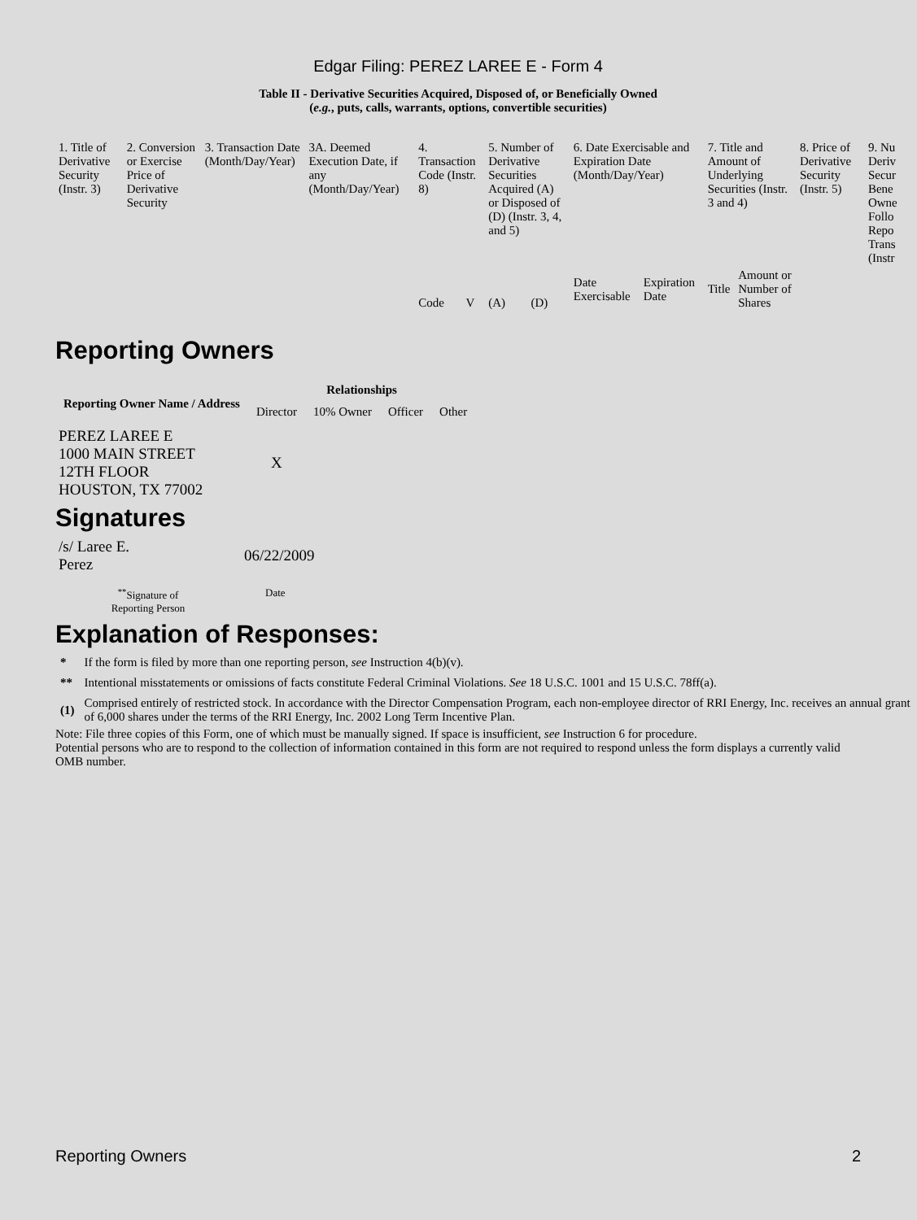Edgar Filing: PEREZ LAREE E - Form 4
Table II - Derivative Securities Acquired, Disposed of, or Beneficially Owned
(e.g., puts, calls, warrants, options, convertible securities)
| 1. Title of Derivative Security (Instr. 3) | 2. Conversion or Exercise Price of Derivative Security | 3. Transaction Date (Month/Day/Year) | 3A. Deemed Execution Date, if any (Month/Day/Year) | 4. Transaction Code (Instr. 8) | | 5. Number of Derivative Securities Acquired (A) or Disposed of (D) (Instr. 3, 4, and 5) | | 6. Date Exercisable and Expiration Date (Month/Day/Year) | | 7. Title and Amount of Underlying Securities (Instr. 3 and 4) | | 8. Price of Derivative Security (Instr. 5) | 9. Nu Deriv Secur Bene Owne Follo Repo Trans (Instr |
| | | | | Code | V | (A) | (D) | Date Exercisable | Expiration Date | Title | Amount or Number of Shares | | |
Reporting Owners
| Reporting Owner Name / Address | Relationships | | | |
| --- | --- | --- | --- | --- |
| | Director | 10% Owner | Officer | Other |
| PEREZ LAREE E 1000 MAIN STREET 12TH FLOOR HOUSTON, TX 77002 | X | | | |
Signatures
| /s/ Laree E. Perez | 06/22/2009 |
| <sup>**</sup> Signature of Reporting Person | Date |
Explanation of Responses:
| * | If the form is filed by more than one reporting person, see Instruction 4(b)(v). |
| ** | Intentional misstatements or omissions of facts constitute Federal Criminal Violations. See 18 U.S.C. 1001 and 15 U.S.C. 78ff(a). |
| (1) | Comprised entirely of restricted stock. In accordance with the Director Compensation Program, each non-employee director of RRI Energy, Inc. receives an annual grant of 6,000 shares under the terms of the RRI Energy, Inc. 2002 Long Term Incentive Plan. |
Note: File three copies of this Form, one of which must be manually signed. If space is insufficient, see Instruction 6 for procedure.
Potential persons who are to respond to the collection of information contained in this form are not required to respond unless the form displays a currently valid OMB number.
Reporting Owners 2